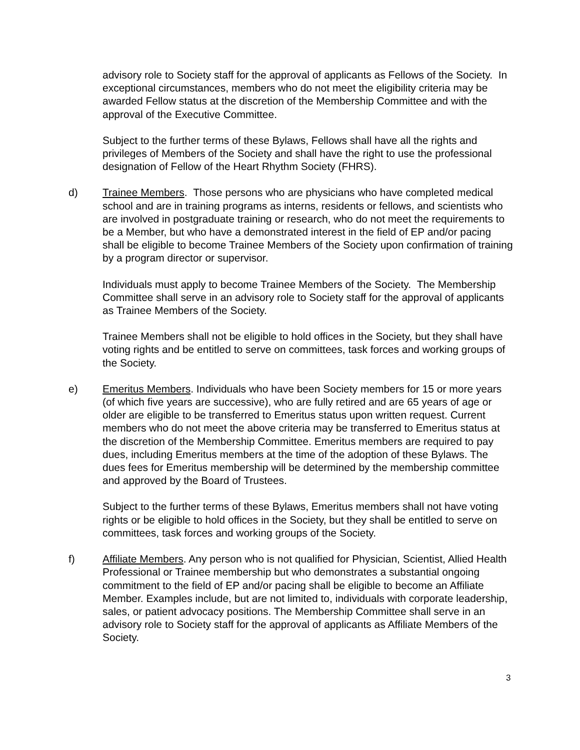advisory role to Society staff for the approval of applicants as Fellows of the Society. In exceptional circumstances, members who do not meet the eligibility criteria may be awarded Fellow status at the discretion of the Membership Committee and with the approval of the Executive Committee.
Subject to the further terms of these Bylaws, Fellows shall have all the rights and privileges of Members of the Society and shall have the right to use the professional designation of Fellow of the Heart Rhythm Society (FHRS).
d) Trainee Members. Those persons who are physicians who have completed medical school and are in training programs as interns, residents or fellows, and scientists who are involved in postgraduate training or research, who do not meet the requirements to be a Member, but who have a demonstrated interest in the field of EP and/or pacing shall be eligible to become Trainee Members of the Society upon confirmation of training by a program director or supervisor.
Individuals must apply to become Trainee Members of the Society. The Membership Committee shall serve in an advisory role to Society staff for the approval of applicants as Trainee Members of the Society.
Trainee Members shall not be eligible to hold offices in the Society, but they shall have voting rights and be entitled to serve on committees, task forces and working groups of the Society.
e) Emeritus Members. Individuals who have been Society members for 15 or more years (of which five years are successive), who are fully retired and are 65 years of age or older are eligible to be transferred to Emeritus status upon written request. Current members who do not meet the above criteria may be transferred to Emeritus status at the discretion of the Membership Committee. Emeritus members are required to pay dues, including Emeritus members at the time of the adoption of these Bylaws. The dues fees for Emeritus membership will be determined by the membership committee and approved by the Board of Trustees.
Subject to the further terms of these Bylaws, Emeritus members shall not have voting rights or be eligible to hold offices in the Society, but they shall be entitled to serve on committees, task forces and working groups of the Society.
f) Affiliate Members. Any person who is not qualified for Physician, Scientist, Allied Health Professional or Trainee membership but who demonstrates a substantial ongoing commitment to the field of EP and/or pacing shall be eligible to become an Affiliate Member. Examples include, but are not limited to, individuals with corporate leadership, sales, or patient advocacy positions. The Membership Committee shall serve in an advisory role to Society staff for the approval of applicants as Affiliate Members of the Society.
3